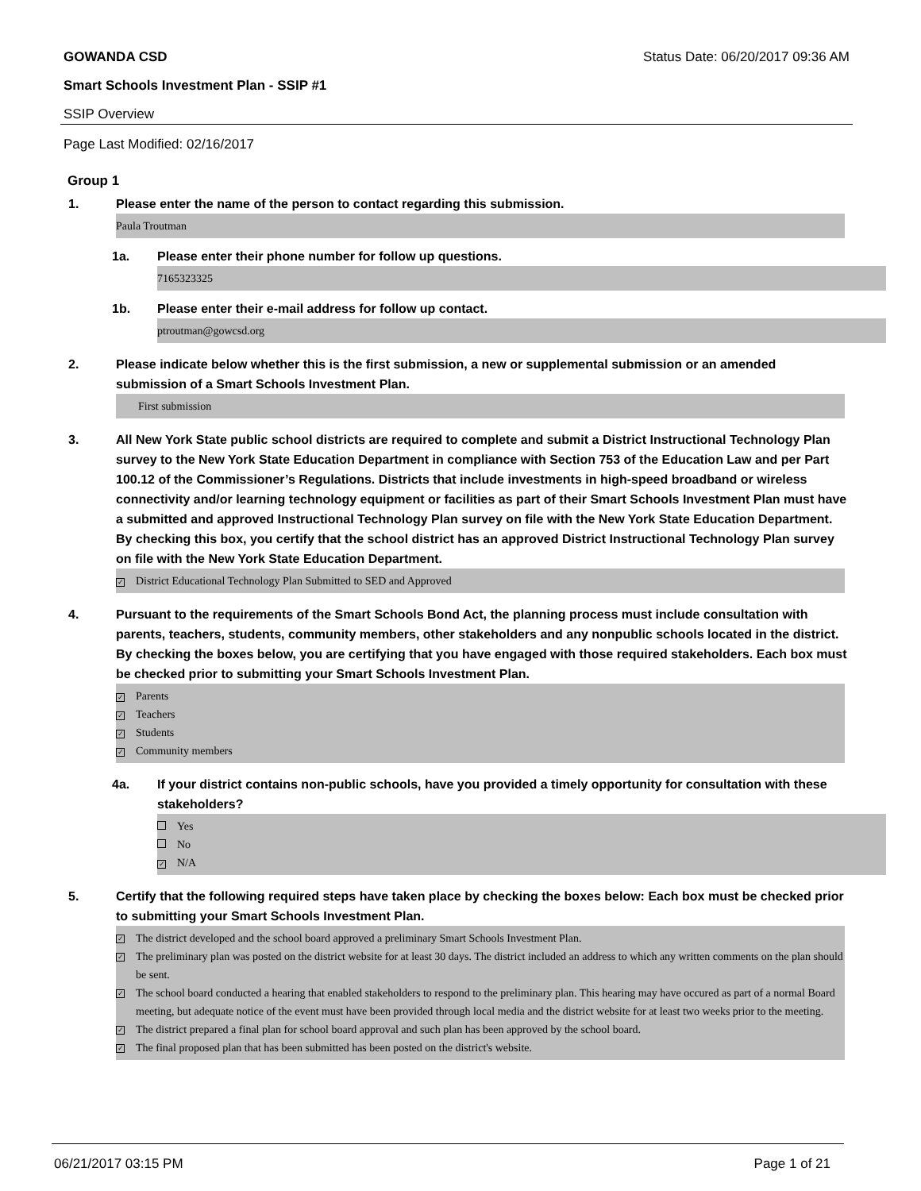GOWANDA CSD Status Date: 06/20/2017 09:36 AM
Smart Schools Investment Plan - SSIP #1
SSIP Overview
Page Last Modified: 02/16/2017
Group 1
1. Please enter the name of the person to contact regarding this submission.
Paula Troutman
1a. Please enter their phone number for follow up questions.
7165323325
1b. Please enter their e-mail address for follow up contact.
ptroutman@gowcsd.org
2. Please indicate below whether this is the first submission, a new or supplemental submission or an amended submission of a Smart Schools Investment Plan.
First submission
3. All New York State public school districts are required to complete and submit a District Instructional Technology Plan survey to the New York State Education Department in compliance with Section 753 of the Education Law and per Part 100.12 of the Commissioner’s Regulations. Districts that include investments in high-speed broadband or wireless connectivity and/or learning technology equipment or facilities as part of their Smart Schools Investment Plan must have a submitted and approved Instructional Technology Plan survey on file with the New York State Education Department.
By checking this box, you certify that the school district has an approved District Instructional Technology Plan survey on file with the New York State Education Department.
✓ District Educational Technology Plan Submitted to SED and Approved
4. Pursuant to the requirements of the Smart Schools Bond Act, the planning process must include consultation with parents, teachers, students, community members, other stakeholders and any nonpublic schools located in the district.
By checking the boxes below, you are certifying that you have engaged with those required stakeholders. Each box must be checked prior to submitting your Smart Schools Investment Plan.
✓ Parents
✓ Teachers
✓ Students
✓ Community members
4a. If your district contains non-public schools, have you provided a timely opportunity for consultation with these stakeholders?
Yes
No
✓ N/A
5. Certify that the following required steps have taken place by checking the boxes below: Each box must be checked prior to submitting your Smart Schools Investment Plan.
✓ The district developed and the school board approved a preliminary Smart Schools Investment Plan.
✓ The preliminary plan was posted on the district website for at least 30 days. The district included an address to which any written comments on the plan should be sent.
✓ The school board conducted a hearing that enabled stakeholders to respond to the preliminary plan. This hearing may have occured as part of a normal Board meeting, but adequate notice of the event must have been provided through local media and the district website for at least two weeks prior to the meeting.
✓ The district prepared a final plan for school board approval and such plan has been approved by the school board.
✓ The final proposed plan that has been submitted has been posted on the district's website.
06/21/2017 03:15 PM Page 1 of 21